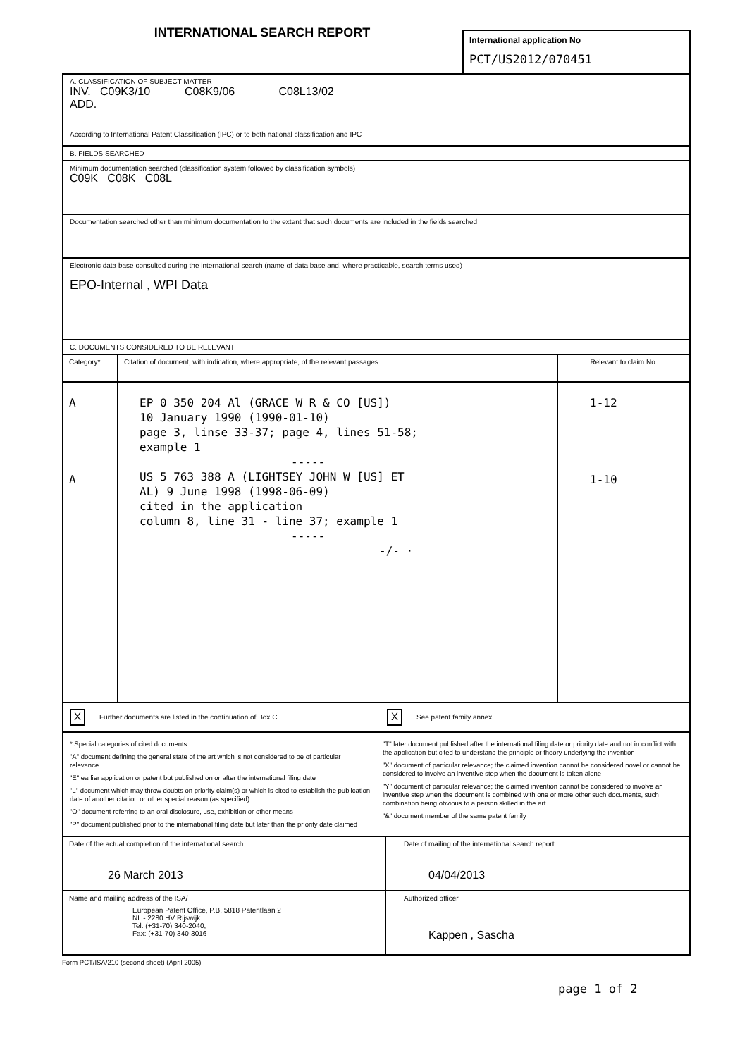INTERNATIONAL SEARCH REPORT
International application No
PCT/US2012/070451
A. CLASSIFICATION OF SUBJECT MATTER
INV. C09K3/10 C08K9/06 C08L13/02
ADD.
According to International Patent Classification (IPC) or to both national classification and IPC
B. FIELDS SEARCHED
Minimum documentation searched (classification system followed by classification symbols)
C09K C08K C08L
Documentation searched other than minimum documentation to the extent that such documents are included in the fields searched
Electronic data base consulted during the international search (name of data base and, where practicable, search terms used)
EPO-Internal , WPI Data
C. DOCUMENTS CONSIDERED TO BE RELEVANT
| Category* | Citation of document, with indication, where appropriate, of the relevant passages | Relevant to claim No. |
| --- | --- | --- |
| A | EP 0 350 204 Al (GRACE W R & CO [US]) 10 January 1990 (1990-01-10) page 3, linse 33-37; page 4, lines 51-58; example 1 ----- | 1-12 |
| A | US 5 763 388 A (LIGHTSEY JOHN W [US] ET AL) 9 June 1998 (1998-06-09) cited in the application column 8, line 31 - line 37; example 1 ----- -/- · | 1-10 |
X Further documents are listed in the continuation of Box C.
X See patent family annex.
* Special categories of cited documents :
"A" document defining the general state of the art which is not considered to be of particular relevance
"E" earlier application or patent but published on or after the international filing date
"L" document which may throw doubts on priority claim(s) or which is cited to establish the publication date of another citation or other special reason (as specified)
"O" document referring to an oral disclosure, use, exhibition or other means
"P" document published prior to the international filing date but later than the priority date claimed
"T" later document published after the international filing date or priority date and not in conflict with the application but cited to understand the principle or theory underlying the invention
"X" document of particular relevance; the claimed invention cannot be considered novel or cannot be considered to involve an inventive step when the document is taken alone
"Y" document of particular relevance; the claimed invention cannot be considered to involve an inventive step when the document is combined with one or more other such documents, such combination being obvious to a person skilled in the art
"&" document member of the same patent family
| Date of the actual completion of the international search 26 March 2013 | Date of mailing of the international search report 04/04/2013 |
| Name and mailing address of the ISA/ European Patent Office, P.B. 5818 Patentlaan 2 NL - 2280 HV Rijswijk Tel. (+31-70) 340-2040, Fax: (+31-70) 340-3016 | Authorized officer Kappen , Sascha |
Form PCT/ISA/210 (second sheet) (April 2005)
page 1 of 2